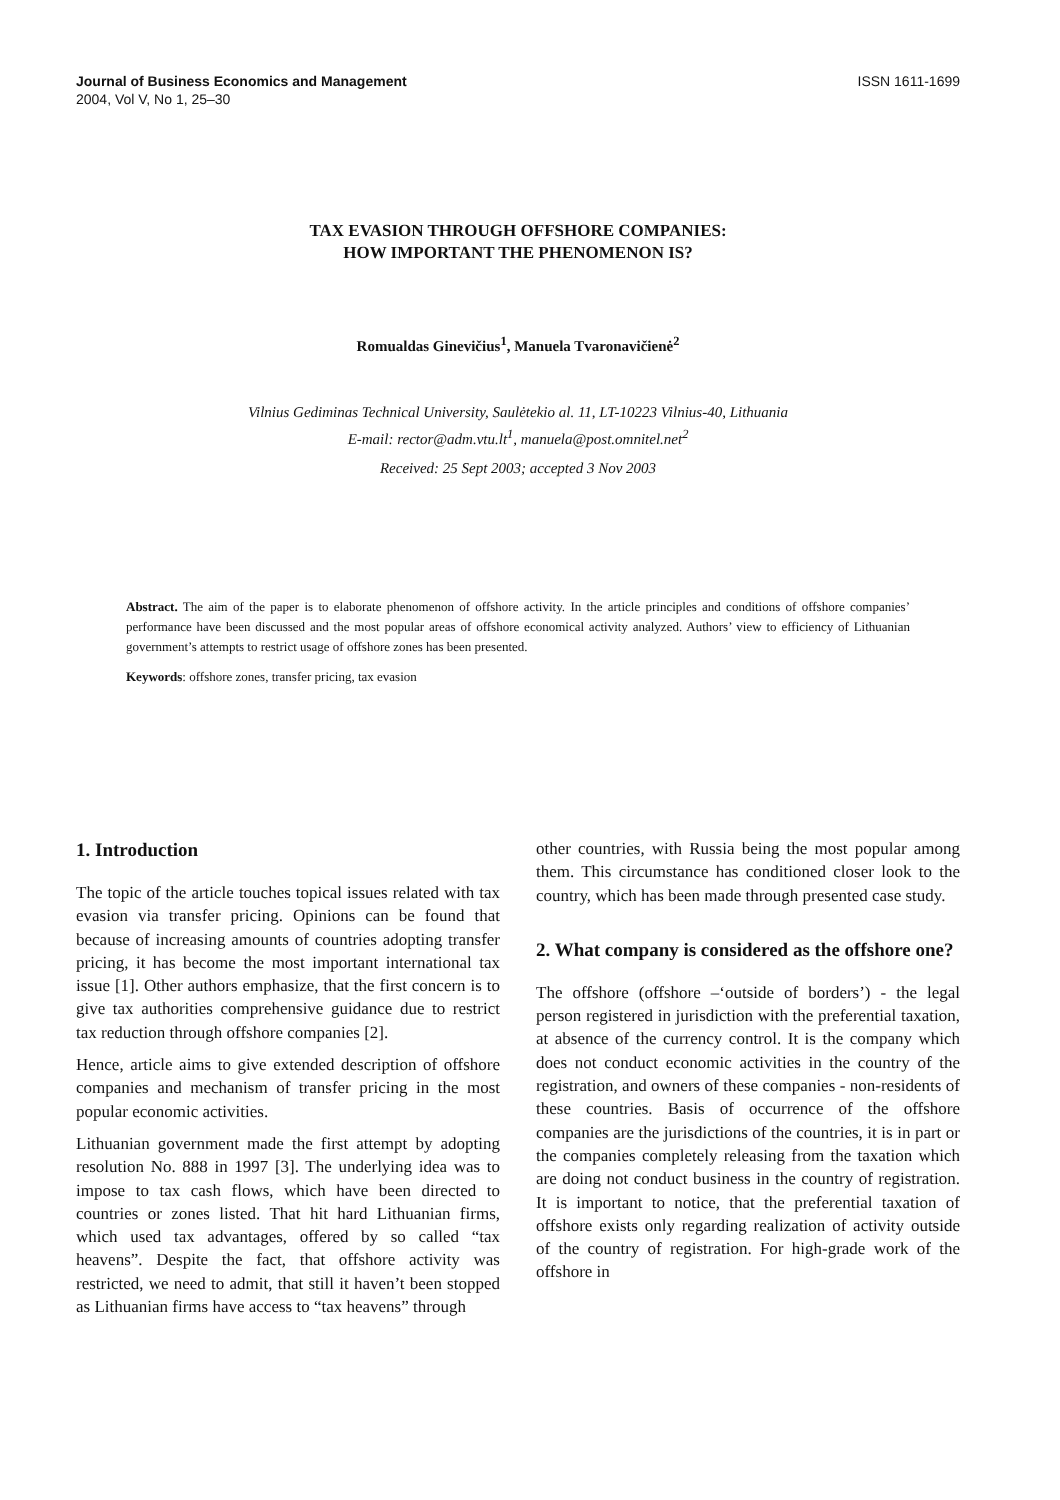Journal of Business Economics and Management
2004, Vol V, No 1, 25–30
ISSN 1611-1699
TAX EVASION THROUGH OFFSHORE COMPANIES:
HOW IMPORTANT THE PHENOMENON IS?
Romualdas Ginevičius<sup>1</sup>, Manuela Tvaronavičienė<sup>2</sup>
Vilnius Gediminas Technical University, Saulėtekio al. 11, LT-10223 Vilnius-40, Lithuania
E-mail: rector@adm.vtu.lt<sup>1</sup>, manuela@post.omnitel.net<sup>2</sup>
Received: 25 Sept 2003; accepted 3 Nov 2003
Abstract. The aim of the paper is to elaborate phenomenon of offshore activity. In the article principles and conditions of offshore companies’ performance have been discussed and the most popular areas of offshore economical activity analyzed. Authors’ view to efficiency of Lithuanian government’s attempts to restrict usage of offshore zones has been presented.
Keywords: offshore zones, transfer pricing, tax evasion
1. Introduction
The topic of the article touches topical issues related with tax evasion via transfer pricing. Opinions can be found that because of increasing amounts of countries adopting transfer pricing, it has become the most important international tax issue [1]. Other authors emphasize, that the first concern is to give tax authorities comprehensive guidance due to restrict tax reduction through offshore companies [2].
Hence, article aims to give extended description of offshore companies and mechanism of transfer pricing in the most popular economic activities.
Lithuanian government made the first attempt by adopting resolution No. 888 in 1997 [3]. The underlying idea was to impose to tax cash flows, which have been directed to countries or zones listed. That hit hard Lithuanian firms, which used tax advantages, offered by so called “tax heavens”. Despite the fact, that offshore activity was restricted, we need to admit, that still it haven’t been stopped as Lithuanian firms have access to “tax heavens” through
other countries, with Russia being the most popular among them. This circumstance has conditioned closer look to the country, which has been made through presented case study.
2. What company is considered as the offshore one?
The offshore (offshore –‘outside of borders’) - the legal person registered in jurisdiction with the preferential taxation, at absence of the currency control. It is the company which does not conduct economic activities in the country of the registration, and owners of these companies - non-residents of these countries. Basis of occurrence of the offshore companies are the jurisdictions of the countries, it is in part or the companies completely releasing from the taxation which are doing not conduct business in the country of registration. It is important to notice, that the preferential taxation of offshore exists only regarding realization of activity outside of the country of registration. For high-grade work of the offshore in